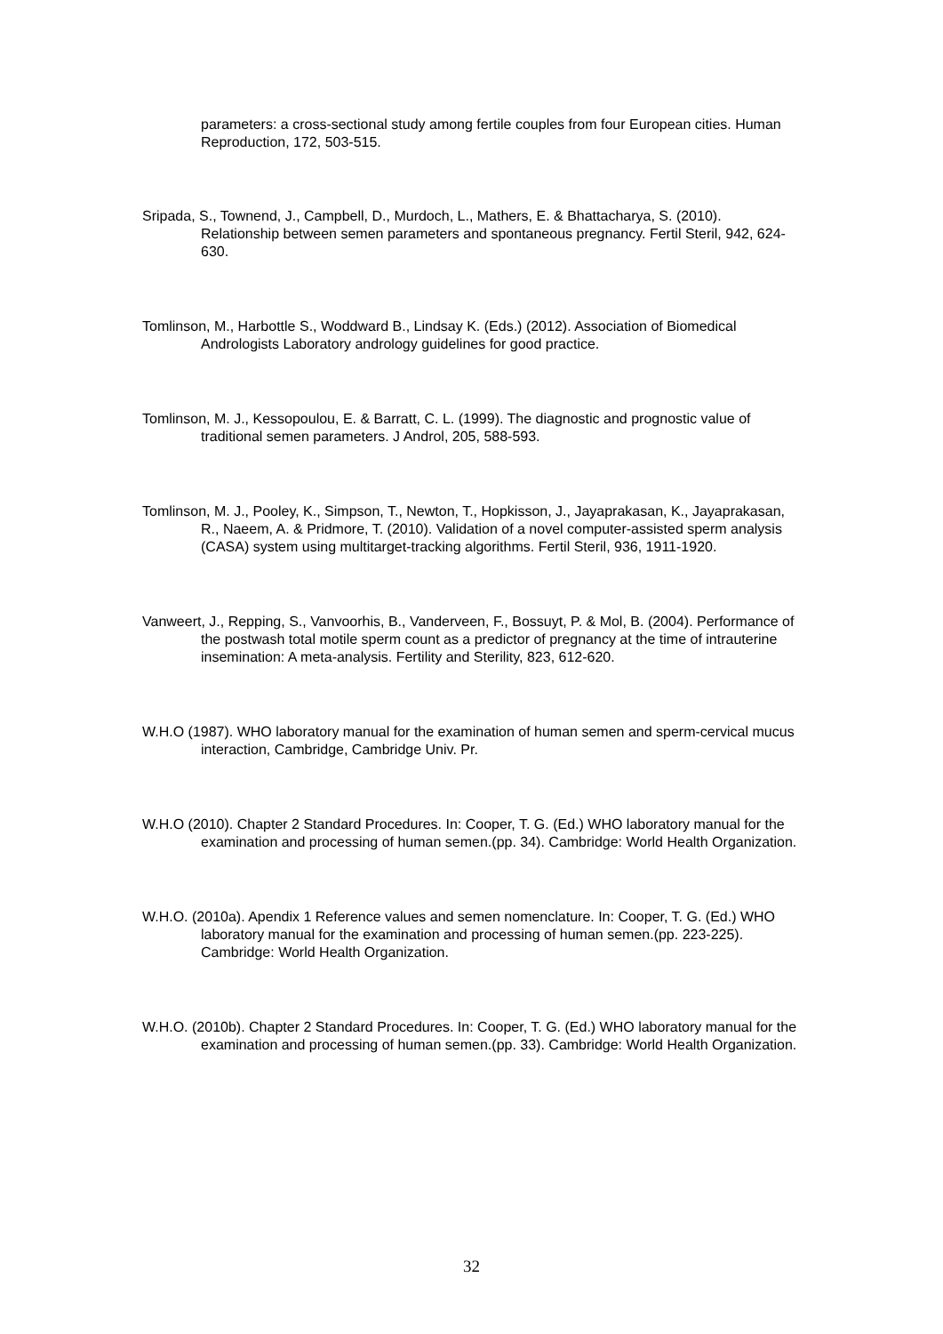parameters: a cross-sectional study among fertile couples from four European cities. Human Reproduction, 172, 503-515.
Sripada, S., Townend, J., Campbell, D., Murdoch, L., Mathers, E. & Bhattacharya, S. (2010). Relationship between semen parameters and spontaneous pregnancy. Fertil Steril, 942, 624-630.
Tomlinson, M., Harbottle S., Woddward B., Lindsay K. (Eds.) (2012). Association of Biomedical Andrologists Laboratory andrology guidelines for good practice.
Tomlinson, M. J., Kessopoulou, E. & Barratt, C. L. (1999). The diagnostic and prognostic value of traditional semen parameters. J Androl, 205, 588-593.
Tomlinson, M. J., Pooley, K., Simpson, T., Newton, T., Hopkisson, J., Jayaprakasan, K., Jayaprakasan, R., Naeem, A. & Pridmore, T. (2010). Validation of a novel computer-assisted sperm analysis (CASA) system using multitarget-tracking algorithms. Fertil Steril, 936, 1911-1920.
Vanweert, J., Repping, S., Vanvoorhis, B., Vanderveen, F., Bossuyt, P. & Mol, B. (2004). Performance of the postwash total motile sperm count as a predictor of pregnancy at the time of intrauterine insemination: A meta-analysis. Fertility and Sterility, 823, 612-620.
W.H.O (1987). WHO laboratory manual for the examination of human semen and sperm-cervical mucus interaction, Cambridge, Cambridge Univ. Pr.
W.H.O (2010). Chapter 2 Standard Procedures. In: Cooper, T. G. (Ed.) WHO laboratory manual for the examination and processing of human semen.(pp. 34). Cambridge: World Health Organization.
W.H.O. (2010a). Apendix 1 Reference values and semen nomenclature. In: Cooper, T. G. (Ed.) WHO laboratory manual for the examination and processing of human semen.(pp. 223-225). Cambridge: World Health Organization.
W.H.O. (2010b). Chapter 2 Standard Procedures. In: Cooper, T. G. (Ed.) WHO laboratory manual for the examination and processing of human semen.(pp. 33). Cambridge: World Health Organization.
32